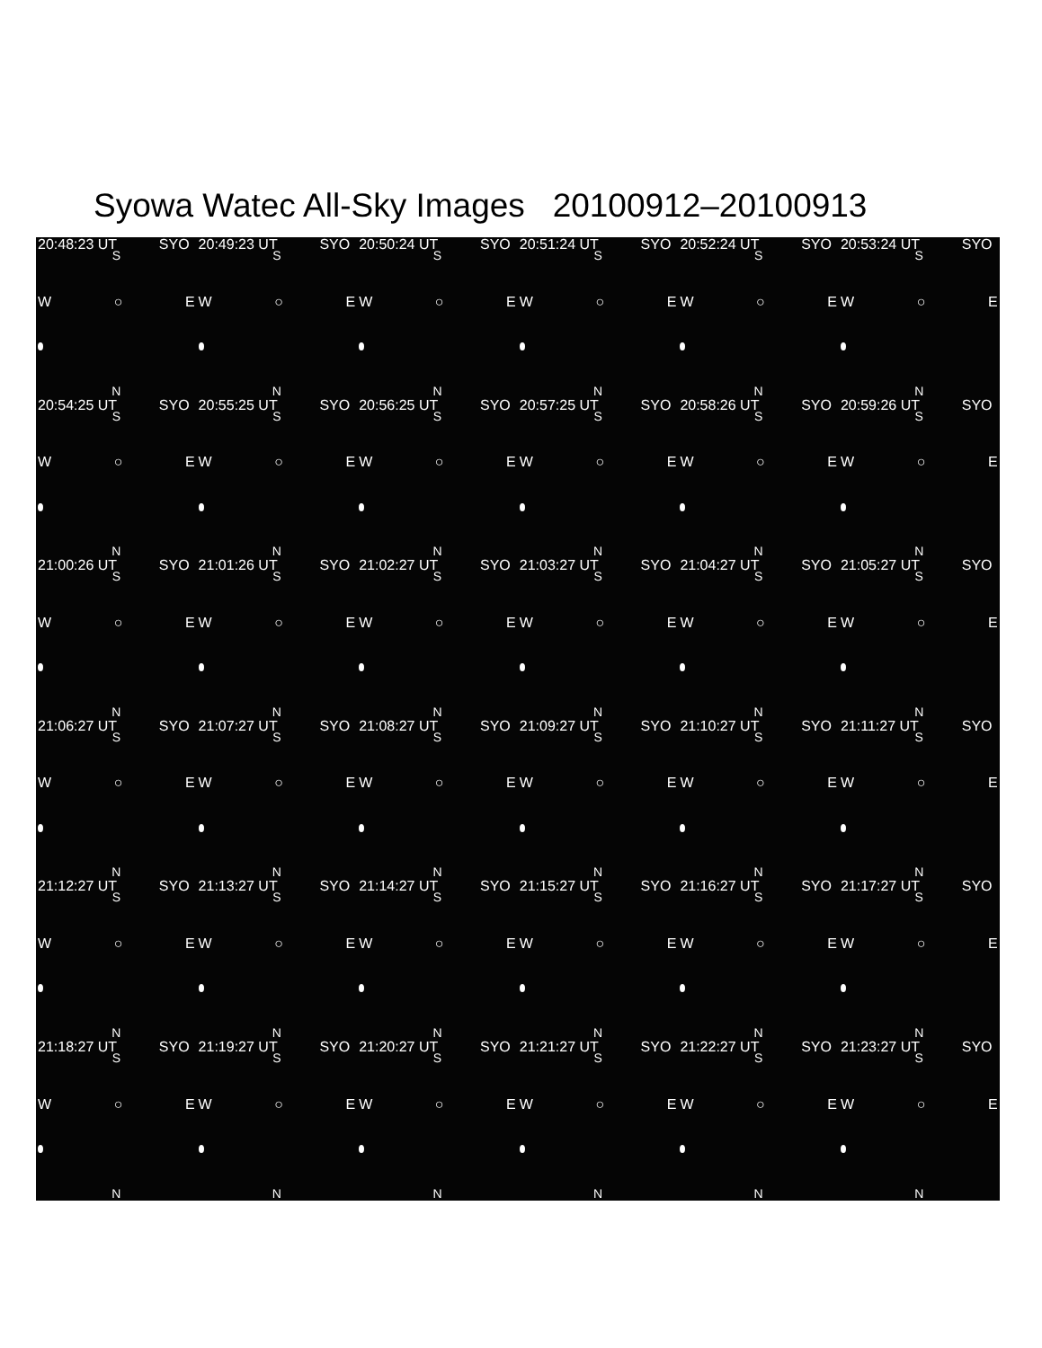Syowa Watec All-Sky Images 20100912–20100913
20:48:23 UT SYO
S
W ○ E
N
20:49:23 UT SYO
S
W ○ E
N
20:50:24 UT SYO
S
W ○ E
N
20:51:24 UT SYO
S
W ○ E
N
20:52:24 UT SYO
S
W ○ E
N
20:53:24 UT SYO
S
W ○ E
N
20:54:25 UT SYO
S
W ○ E
N
20:55:25 UT SYO
S
W ○ E
N
20:56:25 UT SYO
S
W ○ E
N
20:57:25 UT SYO
S
W ○ E
N
20:58:26 UT SYO
S
W ○ E
N
20:59:26 UT SYO
S
W ○ E
N
21:00:26 UT SYO
S
W ○ E
N
21:01:26 UT SYO
S
W ○ E
N
21:02:27 UT SYO
S
W ○ E
N
21:03:27 UT SYO
S
W ○ E
N
21:04:27 UT SYO
S
W ○ E
N
21:05:27 UT SYO
S
W ○ E
N
21:06:27 UT SYO
S
W ○ E
N
21:07:27 UT SYO
S
W ○ E
N
21:08:27 UT SYO
S
W ○ E
N
21:09:27 UT SYO
S
W ○ E
N
21:10:27 UT SYO
S
W ○ E
N
21:11:27 UT SYO
S
W ○ E
N
21:12:27 UT SYO
S
W ○ E
N
21:13:27 UT SYO
S
W ○ E
N
21:14:27 UT SYO
S
W ○ E
N
21:15:27 UT SYO
S
W ○ E
N
21:16:27 UT SYO
S
W ○ E
N
21:17:27 UT SYO
S
W ○ E
N
21:18:27 UT SYO
S
W ○ E
N
21:19:27 UT SYO
S
W ○ E
N
21:20:27 UT SYO
S
W ○ E
N
21:21:27 UT SYO
S
W ○ E
N
21:22:27 UT SYO
S
W ○ E
N
21:23:27 UT SYO
S
W ○ E
N